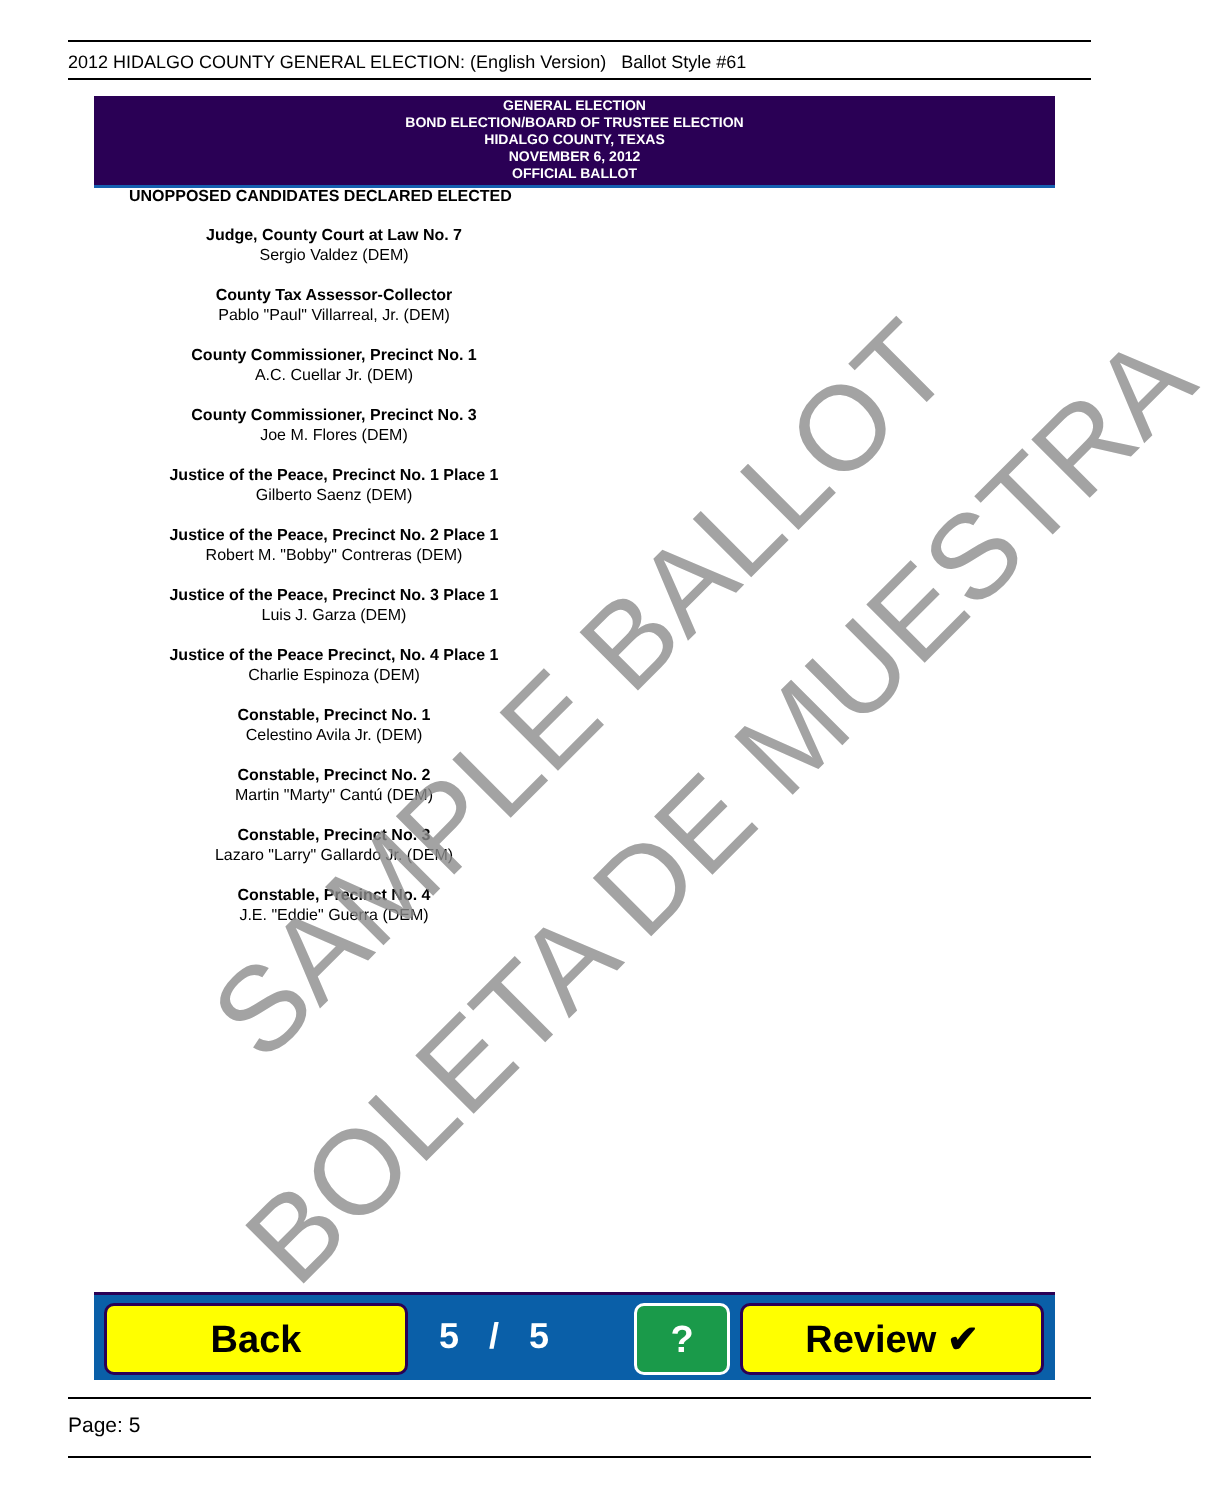2012 HIDALGO COUNTY GENERAL ELECTION: (English Version) Ballot Style #61
GENERAL ELECTION
BOND ELECTION/BOARD OF TRUSTEE ELECTION
HIDALGO COUNTY, TEXAS
NOVEMBER 6, 2012
OFFICIAL BALLOT
UNOPPOSED CANDIDATES DECLARED ELECTED
Judge, County Court at Law No. 7
Sergio Valdez (DEM)
County Tax Assessor-Collector
Pablo "Paul" Villarreal, Jr. (DEM)
County Commissioner, Precinct No. 1
A.C. Cuellar Jr. (DEM)
County Commissioner, Precinct No. 3
Joe M. Flores (DEM)
Justice of the Peace, Precinct No. 1 Place 1
Gilberto Saenz (DEM)
Justice of the Peace, Precinct No. 2 Place 1
Robert M. "Bobby" Contreras (DEM)
Justice of the Peace, Precinct No. 3 Place 1
Luis J. Garza (DEM)
Justice of the Peace Precinct, No. 4 Place 1
Charlie Espinoza (DEM)
Constable, Precinct No. 1
Celestino Avila Jr. (DEM)
Constable, Precinct No. 2
Martin "Marty" Cantú (DEM)
Constable, Precinct No. 3
Lazaro "Larry" Gallardo Jr. (DEM)
Constable, Precinct No. 4
J.E. "Eddie" Guerra (DEM)
SAMPLE BALLOT
BOLETA DE MUESTRA
Back 5 / 5 ? Review ✔
Page: 5